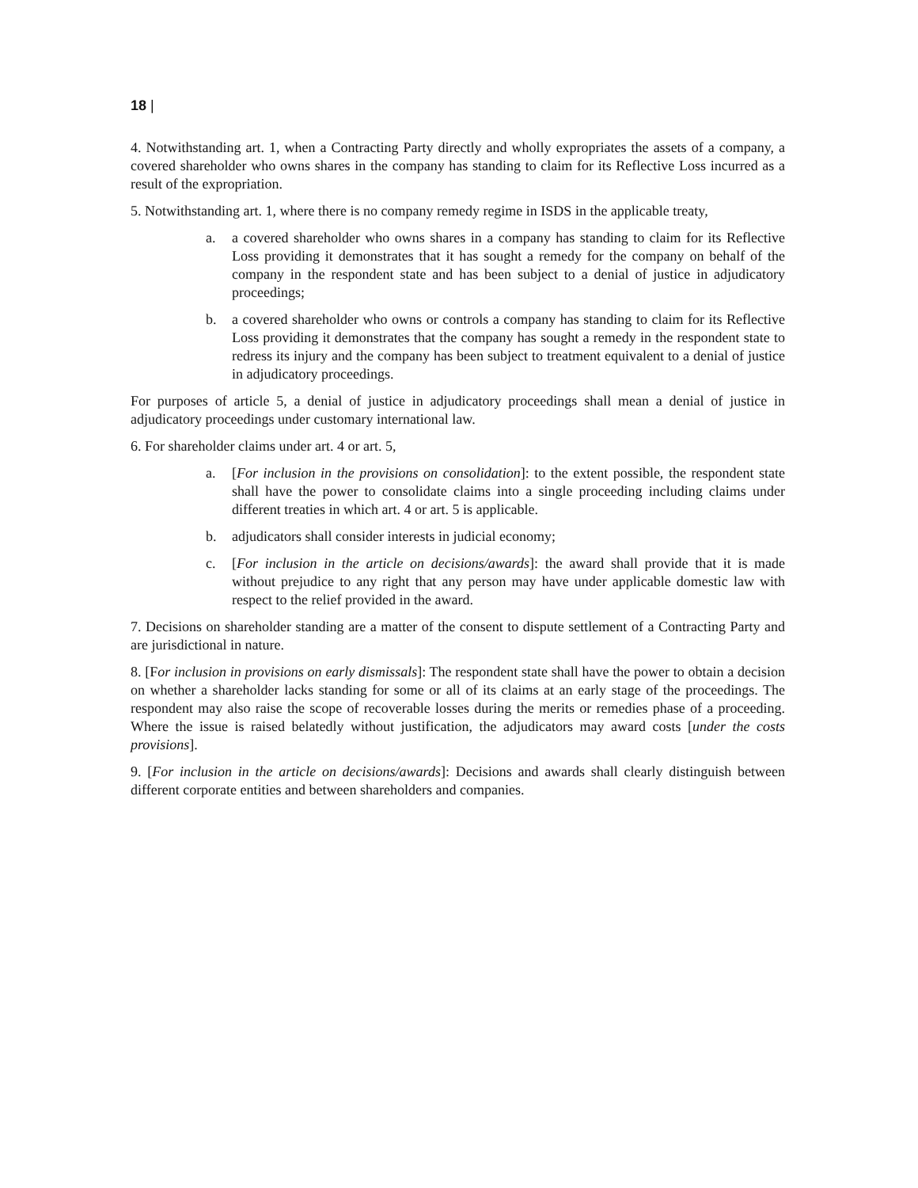18 |
4. Notwithstanding art. 1, when a Contracting Party directly and wholly expropriates the assets of a company, a covered shareholder who owns shares in the company has standing to claim for its Reflective Loss incurred as a result of the expropriation.
5. Notwithstanding art. 1, where there is no company remedy regime in ISDS in the applicable treaty,
a. a covered shareholder who owns shares in a company has standing to claim for its Reflective Loss providing it demonstrates that it has sought a remedy for the company on behalf of the company in the respondent state and has been subject to a denial of justice in adjudicatory proceedings;
b. a covered shareholder who owns or controls a company has standing to claim for its Reflective Loss providing it demonstrates that the company has sought a remedy in the respondent state to redress its injury and the company has been subject to treatment equivalent to a denial of justice in adjudicatory proceedings.
For purposes of article 5, a denial of justice in adjudicatory proceedings shall mean a denial of justice in adjudicatory proceedings under customary international law.
6. For shareholder claims under art. 4 or art. 5,
a. [For inclusion in the provisions on consolidation]: to the extent possible, the respondent state shall have the power to consolidate claims into a single proceeding including claims under different treaties in which art. 4 or art. 5 is applicable.
b. adjudicators shall consider interests in judicial economy;
c. [For inclusion in the article on decisions/awards]: the award shall provide that it is made without prejudice to any right that any person may have under applicable domestic law with respect to the relief provided in the award.
7. Decisions on shareholder standing are a matter of the consent to dispute settlement of a Contracting Party and are jurisdictional in nature.
8. [For inclusion in provisions on early dismissals]: The respondent state shall have the power to obtain a decision on whether a shareholder lacks standing for some or all of its claims at an early stage of the proceedings. The respondent may also raise the scope of recoverable losses during the merits or remedies phase of a proceeding. Where the issue is raised belatedly without justification, the adjudicators may award costs [under the costs provisions].
9. [For inclusion in the article on decisions/awards]: Decisions and awards shall clearly distinguish between different corporate entities and between shareholders and companies.